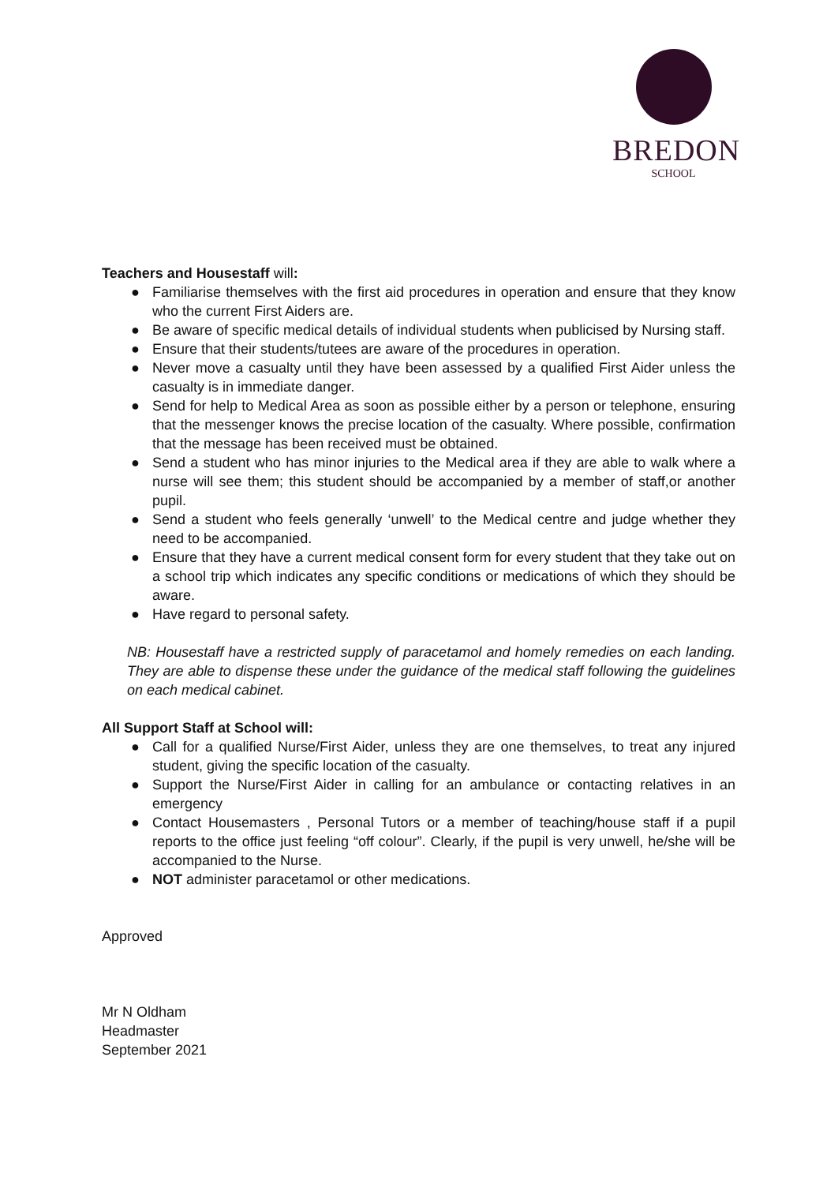BREDON
SCHOOL
Teachers and Housestaff will:
● Familiarise themselves with the first aid procedures in operation and ensure that they know who the current First Aiders are.
● Be aware of specific medical details of individual students when publicised by Nursing staff.
● Ensure that their students/tutees are aware of the procedures in operation.
● Never move a casualty until they have been assessed by a qualified First Aider unless the casualty is in immediate danger.
● Send for help to Medical Area as soon as possible either by a person or telephone, ensuring that the messenger knows the precise location of the casualty. Where possible, confirmation that the message has been received must be obtained.
● Send a student who has minor injuries to the Medical area if they are able to walk where a nurse will see them; this student should be accompanied by a member of staff,or another pupil.
● Send a student who feels generally ‘unwell’ to the Medical centre and judge whether they need to be accompanied.
● Ensure that they have a current medical consent form for every student that they take out on a school trip which indicates any specific conditions or medications of which they should be aware.
● Have regard to personal safety.
NB: Housestaff have a restricted supply of paracetamol and homely remedies on each landing. They are able to dispense these under the guidance of the medical staff following the guidelines on each medical cabinet.
All Support Staff at School will:
● Call for a qualified Nurse/First Aider, unless they are one themselves, to treat any injured student, giving the specific location of the casualty.
● Support the Nurse/First Aider in calling for an ambulance or contacting relatives in an emergency
● Contact Housemasters , Personal Tutors or a member of teaching/house staff if a pupil reports to the office just feeling “off colour”. Clearly, if the pupil is very unwell, he/she will be accompanied to the Nurse.
● NOT administer paracetamol or other medications.
Approved
Mr N Oldham
Headmaster
September 2021